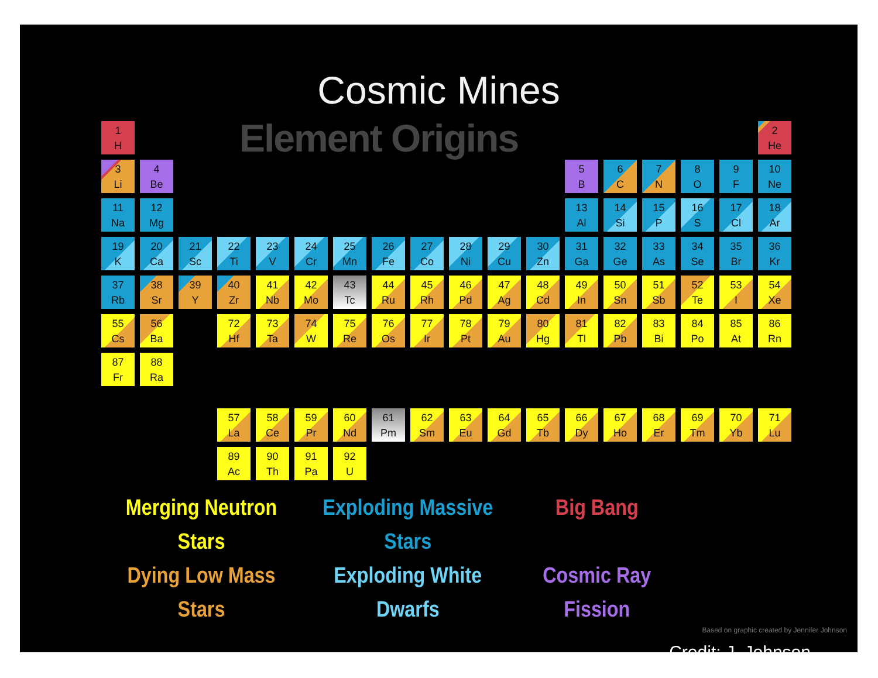Cosmic Mines
| 1 H | Element Origins | | | | | | | | | | | | | | | | 2 He |
| 3 Li | 4 Be | | | | | | | | | | | 5 B | 6 C | 7 N | 8 O | 9 F | 10 Ne |
| 11 Na | 12 Mg | | | | | | | | | | | 13 Al | 14 Si | 15 P | 16 S | 17 Cl | 18 Ar |
| 19 K | 20 Ca | 21 Sc | 22 Ti | 23 V | 24 Cr | 25 Mn | 26 Fe | 27 Co | 28 Ni | 29 Cu | 30 Zn | 31 Ga | 32 Ge | 33 As | 34 Se | 35 Br | 36 Kr |
| 37 Rb | 38 Sr | 39 Y | 40 Zr | 41 Nb | 42 Mo | 43 Tc | 44 Ru | 45 Rh | 46 Pd | 47 Ag | 48 Cd | 49 In | 50 Sn | 51 Sb | 52 Te | 53 I | 54 Xe |
| 55 Cs | 56 Ba | | 72 Hf | 73 Ta | 74 W | 75 Re | 76 Os | 77 Ir | 78 Pt | 79 Au | 80 Hg | 81 Tl | 82 Pb | 83 Bi | 84 Po | 85 At | 86 Rn |
| 87 Fr | 88 Ra | | | | | | | | | | | | | | | | |
| | | | 57 La | 58 Ce | 59 Pr | 60 Nd | 61 Pm | 62 Sm | 63 Eu | 64 Gd | 65 Tb | 66 Dy | 67 Ho | 68 Er | 69 Tm | 70 Yb | 71 Lu |
| | | | 89 Ac | 90 Th | 91 Pa | 92 U | | | | | | | | | | | |
Merging Neutron Stars
Exploding Massive Stars
Big Bang
Dying Low Mass Stars
Exploding White Dwarfs
Cosmic Ray Fission
Based on graphic created by Jennifer Johnson
Credit: J. Johnson